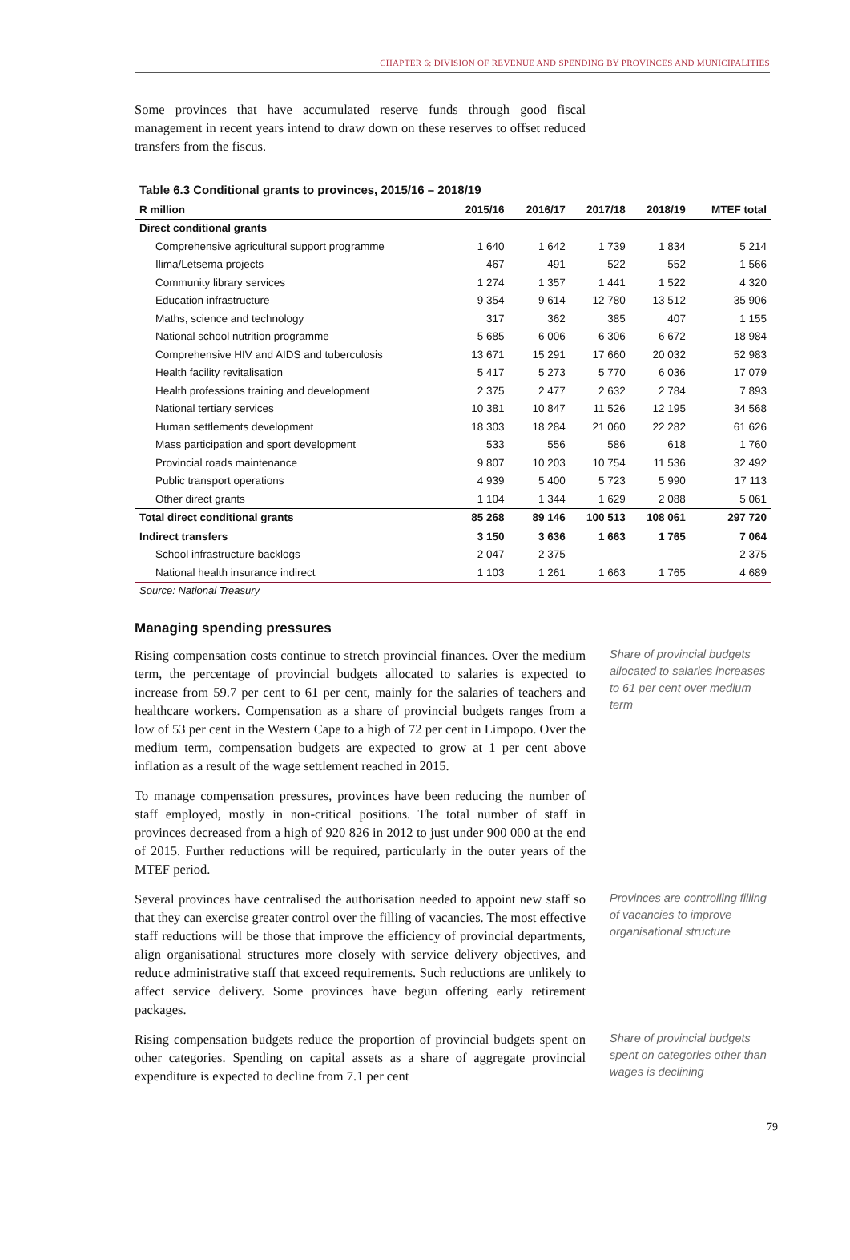CHAPTER 6: DIVISION OF REVENUE AND SPENDING BY PROVINCES AND MUNICIPALITIES
Some provinces that have accumulated reserve funds through good fiscal management in recent years intend to draw down on these reserves to offset reduced transfers from the fiscus.
Table 6.3 Conditional grants to provinces, 2015/16 – 2018/19
| R million | 2015/16 | 2016/17 | 2017/18 | 2018/19 | MTEF total |
| --- | --- | --- | --- | --- | --- |
| Direct conditional grants | | | | | |
| Comprehensive agricultural support programme | 1 640 | 1 642 | 1 739 | 1 834 | 5 214 |
| Ilima/Letsema projects | 467 | 491 | 522 | 552 | 1 566 |
| Community library services | 1 274 | 1 357 | 1 441 | 1 522 | 4 320 |
| Education infrastructure | 9 354 | 9 614 | 12 780 | 13 512 | 35 906 |
| Maths, science and technology | 317 | 362 | 385 | 407 | 1 155 |
| National school nutrition programme | 5 685 | 6 006 | 6 306 | 6 672 | 18 984 |
| Comprehensive HIV and AIDS and tuberculosis | 13 671 | 15 291 | 17 660 | 20 032 | 52 983 |
| Health facility revitalisation | 5 417 | 5 273 | 5 770 | 6 036 | 17 079 |
| Health professions training and development | 2 375 | 2 477 | 2 632 | 2 784 | 7 893 |
| National tertiary services | 10 381 | 10 847 | 11 526 | 12 195 | 34 568 |
| Human settlements development | 18 303 | 18 284 | 21 060 | 22 282 | 61 626 |
| Mass participation and sport development | 533 | 556 | 586 | 618 | 1 760 |
| Provincial roads maintenance | 9 807 | 10 203 | 10 754 | 11 536 | 32 492 |
| Public transport operations | 4 939 | 5 400 | 5 723 | 5 990 | 17 113 |
| Other direct grants | 1 104 | 1 344 | 1 629 | 2 088 | 5 061 |
| Total direct conditional grants | 85 268 | 89 146 | 100 513 | 108 061 | 297 720 |
| Indirect transfers | 3 150 | 3 636 | 1 663 | 1 765 | 7 064 |
| School infrastructure backlogs | 2 047 | 2 375 | – | – | 2 375 |
| National health insurance indirect | 1 103 | 1 261 | 1 663 | 1 765 | 4 689 |
Source: National Treasury
Managing spending pressures
Rising compensation costs continue to stretch provincial finances. Over the medium term, the percentage of provincial budgets allocated to salaries is expected to increase from 59.7 per cent to 61 per cent, mainly for the salaries of teachers and healthcare workers. Compensation as a share of provincial budgets ranges from a low of 53 per cent in the Western Cape to a high of 72 per cent in Limpopo. Over the medium term, compensation budgets are expected to grow at 1 per cent above inflation as a result of the wage settlement reached in 2015.
To manage compensation pressures, provinces have been reducing the number of staff employed, mostly in non-critical positions. The total number of staff in provinces decreased from a high of 920 826 in 2012 to just under 900 000 at the end of 2015. Further reductions will be required, particularly in the outer years of the MTEF period.
Share of provincial budgets allocated to salaries increases to 61 per cent over medium term
Several provinces have centralised the authorisation needed to appoint new staff so that they can exercise greater control over the filling of vacancies. The most effective staff reductions will be those that improve the efficiency of provincial departments, align organisational structures more closely with service delivery objectives, and reduce administrative staff that exceed requirements. Such reductions are unlikely to affect service delivery. Some provinces have begun offering early retirement packages.
Provinces are controlling filling of vacancies to improve organisational structure
Rising compensation budgets reduce the proportion of provincial budgets spent on other categories. Spending on capital assets as a share of aggregate provincial expenditure is expected to decline from 7.1 per cent
Share of provincial budgets spent on categories other than wages is declining
79